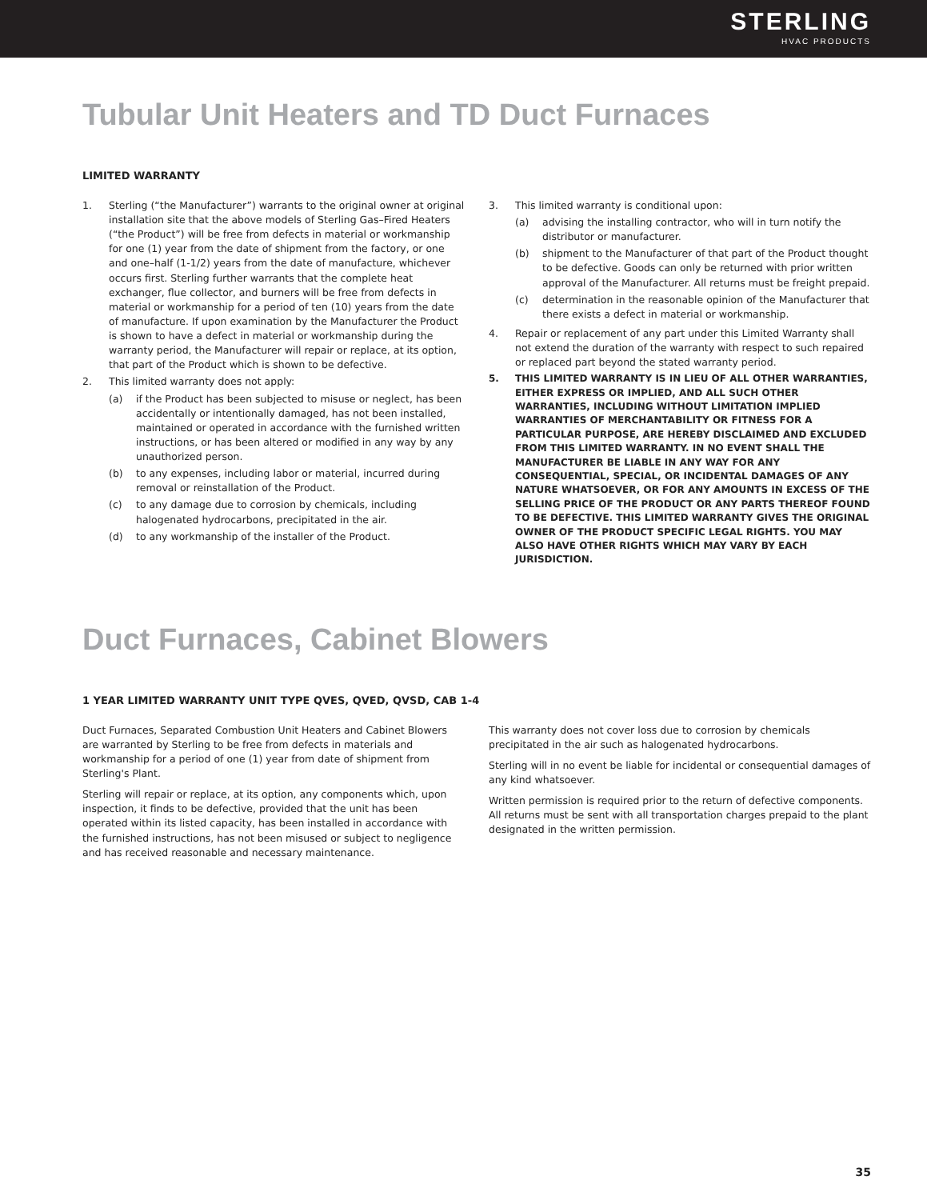STERLING
HVAC PRODUCTS
Tubular Unit Heaters and TD Duct Furnaces
LIMITED WARRANTY
1. Sterling (“the Manufacturer”) warrants to the original owner at original installation site that the above models of Sterling Gas–Fired Heaters (“the Product”) will be free from defects in material or workmanship for one (1) year from the date of shipment from the factory, or one and one–half (1-1/2) years from the date of manufacture, whichever occurs first. Sterling further warrants that the complete heat exchanger, flue collector, and burners will be free from defects in material or workmanship for a period of ten (10) years from the date of manufacture. If upon examination by the Manufacturer the Product is shown to have a defect in material or workmanship during the warranty period, the Manufacturer will repair or replace, at its option, that part of the Product which is shown to be defective.
2. This limited warranty does not apply:
(a) if the Product has been subjected to misuse or neglect, has been accidentally or intentionally damaged, has not been installed, maintained or operated in accordance with the furnished written instructions, or has been altered or modified in any way by any unauthorized person.
(b) to any expenses, including labor or material, incurred during removal or reinstallation of the Product.
(c) to any damage due to corrosion by chemicals, including halogenated hydrocarbons, precipitated in the air.
(d) to any workmanship of the installer of the Product.
3. This limited warranty is conditional upon:
(a) advising the installing contractor, who will in turn notify the distributor or manufacturer.
(b) shipment to the Manufacturer of that part of the Product thought to be defective. Goods can only be returned with prior written approval of the Manufacturer. All returns must be freight prepaid.
(c) determination in the reasonable opinion of the Manufacturer that there exists a defect in material or workmanship.
4. Repair or replacement of any part under this Limited Warranty shall not extend the duration of the warranty with respect to such repaired or replaced part beyond the stated warranty period.
5. THIS LIMITED WARRANTY IS IN LIEU OF ALL OTHER WARRANTIES, EITHER EXPRESS OR IMPLIED, AND ALL SUCH OTHER WARRANTIES, INCLUDING WITHOUT LIMITATION IMPLIED WARRANTIES OF MERCHANTABILITY OR FITNESS FOR A PARTICULAR PURPOSE, ARE HEREBY DISCLAIMED AND EXCLUDED FROM THIS LIMITED WARRANTY. IN NO EVENT SHALL THE MANUFACTURER BE LIABLE IN ANY WAY FOR ANY CONSEQUENTIAL, SPECIAL, OR INCIDENTAL DAMAGES OF ANY NATURE WHATSOEVER, OR FOR ANY AMOUNTS IN EXCESS OF THE SELLING PRICE OF THE PRODUCT OR ANY PARTS THEREOF FOUND TO BE DEFECTIVE. THIS LIMITED WARRANTY GIVES THE ORIGINAL OWNER OF THE PRODUCT SPECIFIC LEGAL RIGHTS. YOU MAY ALSO HAVE OTHER RIGHTS WHICH MAY VARY BY EACH JURISDICTION.
Duct Furnaces, Cabinet Blowers
1 YEAR LIMITED WARRANTY UNIT TYPE QVES, QVED, QVSD, CAB 1-4
Duct Furnaces, Separated Combustion Unit Heaters and Cabinet Blowers are warranted by Sterling to be free from defects in materials and workmanship for a period of one (1) year from date of shipment from Sterling's Plant.
Sterling will repair or replace, at its option, any components which, upon inspection, it finds to be defective, provided that the unit has been operated within its listed capacity, has been installed in accordance with the furnished instructions, has not been misused or subject to negligence and has received reasonable and necessary maintenance.
This warranty does not cover loss due to corrosion by chemicals precipitated in the air such as halogenated hydrocarbons.
Sterling will in no event be liable for incidental or consequential damages of any kind whatsoever.
Written permission is required prior to the return of defective components. All returns must be sent with all transportation charges prepaid to the plant designated in the written permission.
35